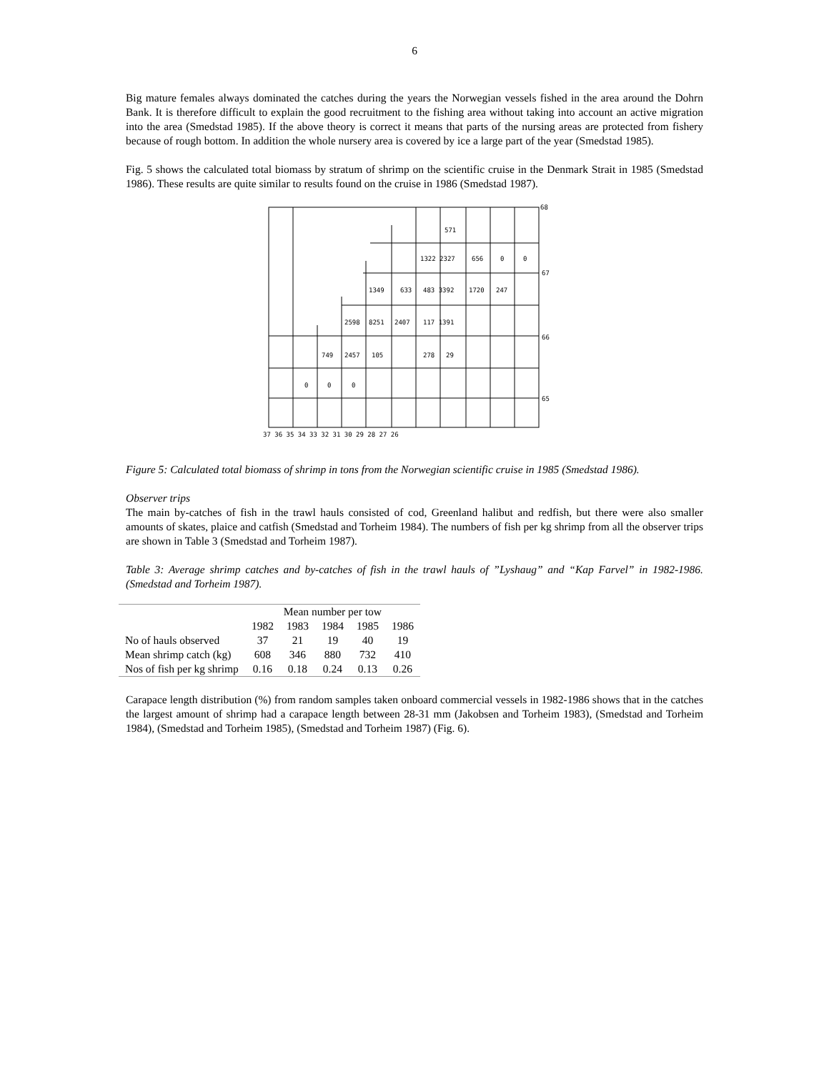6
Big mature females always dominated the catches during the years the Norwegian vessels fished in the area around the Dohrn Bank. It is therefore difficult to explain the good recruitment to the fishing area without taking into account an active migration into the area (Smedstad 1985). If the above theory is correct it means that parts of the nursing areas are protected from fishery because of rough bottom. In addition the whole nursery area is covered by ice a large part of the year (Smedstad 1985).
Fig. 5 shows the calculated total biomass by stratum of shrimp on the scientific cruise in the Denmark Strait in 1985 (Smedstad 1986). These results are quite similar to results found on the cruise in 1986 (Smedstad 1987).
571
1322 2327
656
0
0
1349
633
483 3392
1720
247
2598
8251
2407
117 1391
749
2457
105
278
29
0
0
0
68
67
66
65
37 36 35 34 33 32 31 30 29 28 27 26
Figure 5: Calculated total biomass of shrimp in tons from the Norwegian scientific cruise in 1985 (Smedstad 1986).
Observer trips
The main by-catches of fish in the trawl hauls consisted of cod, Greenland halibut and redfish, but there were also smaller amounts of skates, plaice and catfish (Smedstad and Torheim 1984). The numbers of fish per kg shrimp from all the observer trips are shown in Table 3 (Smedstad and Torheim 1987).
Table 3: Average shrimp catches and by-catches of fish in the trawl hauls of ”Lyshaug” and “Kap Farvel” in 1982-1986. (Smedstad and Torheim 1987).
| | Mean number per tow | | | | |
| | 1982 | 1983 | 1984 | 1985 | 1986 |
| No of hauls observed | 37 | 21 | 19 | 40 | 19 |
| Mean shrimp catch (kg) | 608 | 346 | 880 | 732 | 410 |
| Nos of fish per kg shrimp | 0.16 | 0.18 | 0.24 | 0.13 | 0.26 |
Carapace length distribution (%) from random samples taken onboard commercial vessels in 1982-1986 shows that in the catches the largest amount of shrimp had a carapace length between 28-31 mm (Jakobsen and Torheim 1983), (Smedstad and Torheim 1984), (Smedstad and Torheim 1985), (Smedstad and Torheim 1987) (Fig. 6).